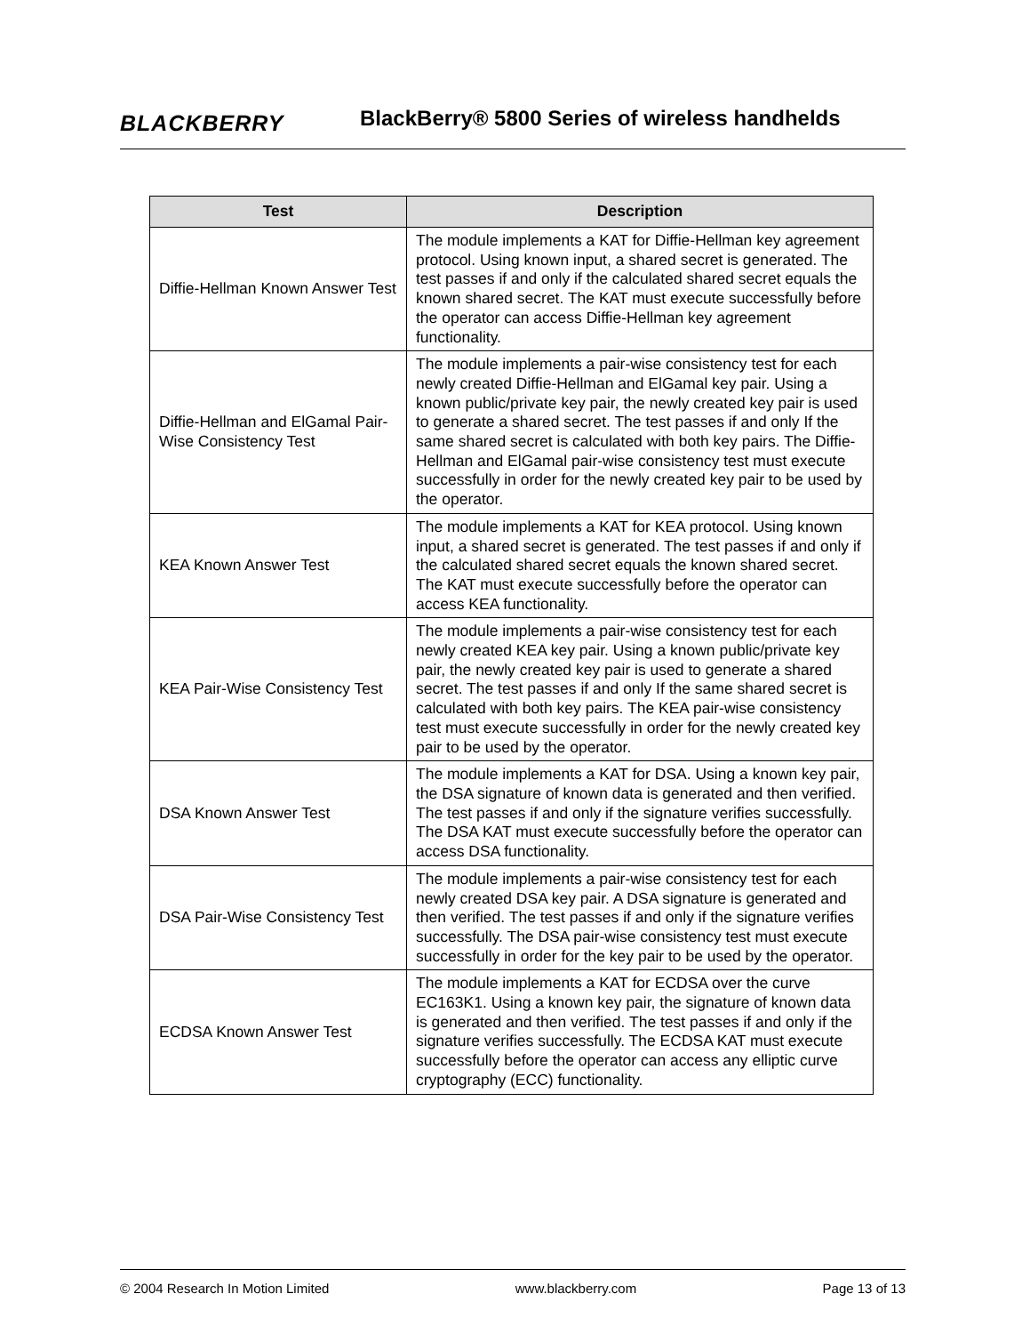BLACKBERRY
BlackBerry® 5800 Series of wireless handhelds
| Test | Description |
| --- | --- |
| Diffie-Hellman Known Answer Test | The module implements a KAT for Diffie-Hellman key agreement protocol. Using known input, a shared secret is generated. The test passes if and only if the calculated shared secret equals the known shared secret. The KAT must execute successfully before the operator can access Diffie-Hellman key agreement functionality. |
| Diffie-Hellman and ElGamal Pair-Wise Consistency Test | The module implements a pair-wise consistency test for each newly created Diffie-Hellman and ElGamal key pair. Using a known public/private key pair, the newly created key pair is used to generate a shared secret. The test passes if and only If the same shared secret is calculated with both key pairs. The Diffie-Hellman and ElGamal pair-wise consistency test must execute successfully in order for the newly created key pair to be used by the operator. |
| KEA Known Answer Test | The module implements a KAT for KEA protocol. Using known input, a shared secret is generated. The test passes if and only if the calculated shared secret equals the known shared secret. The KAT must execute successfully before the operator can access KEA functionality. |
| KEA Pair-Wise Consistency Test | The module implements a pair-wise consistency test for each newly created KEA key pair. Using a known public/private key pair, the newly created key pair is used to generate a shared secret. The test passes if and only If the same shared secret is calculated with both key pairs. The KEA pair-wise consistency test must execute successfully in order for the newly created key pair to be used by the operator. |
| DSA Known Answer Test | The module implements a KAT for DSA. Using a known key pair, the DSA signature of known data is generated and then verified. The test passes if and only if the signature verifies successfully. The DSA KAT must execute successfully before the operator can access DSA functionality. |
| DSA Pair-Wise Consistency Test | The module implements a pair-wise consistency test for each newly created DSA key pair. A DSA signature is generated and then verified. The test passes if and only if the signature verifies successfully. The DSA pair-wise consistency test must execute successfully in order for the key pair to be used by the operator. |
| ECDSA Known Answer Test | The module implements a KAT for ECDSA over the curve EC163K1. Using a known key pair, the signature of known data is generated and then verified. The test passes if and only if the signature verifies successfully. The ECDSA KAT must execute successfully before the operator can access any elliptic curve cryptography (ECC) functionality. |
© 2004 Research In Motion Limited www.blackberry.com Page 13 of 13